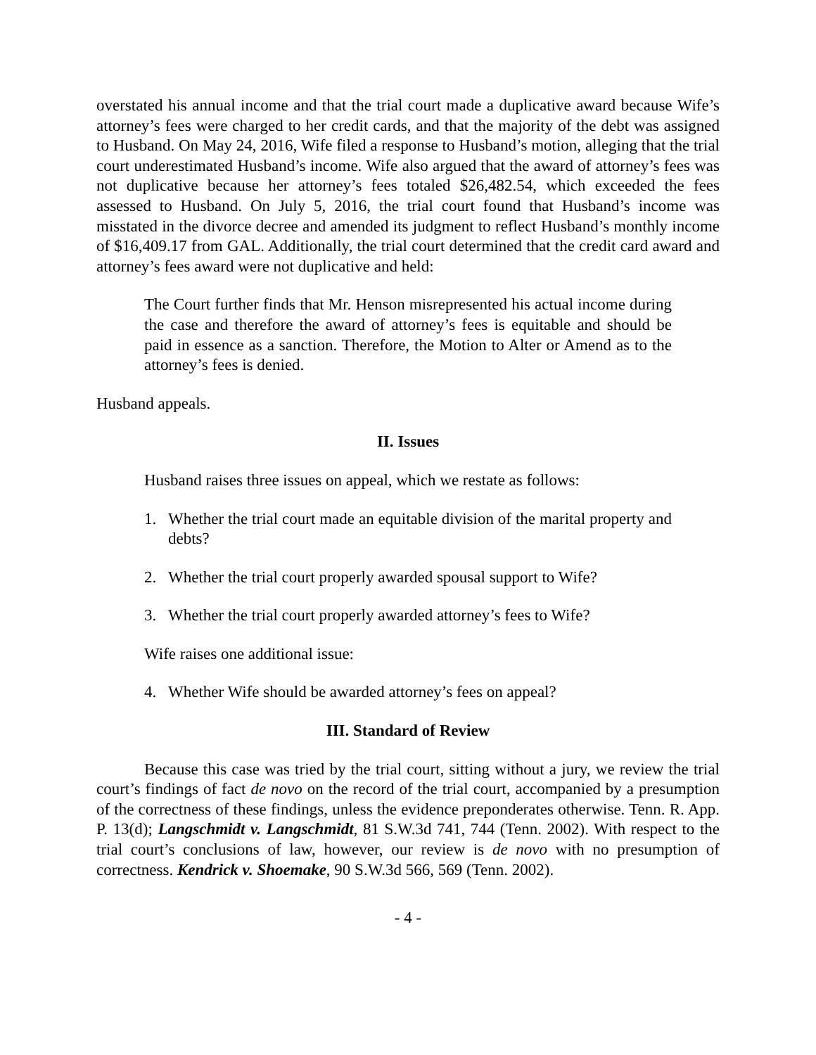overstated his annual income and that the trial court made a duplicative award because Wife’s attorney’s fees were charged to her credit cards, and that the majority of the debt was assigned to Husband. On May 24, 2016, Wife filed a response to Husband’s motion, alleging that the trial court underestimated Husband’s income. Wife also argued that the award of attorney’s fees was not duplicative because her attorney’s fees totaled $26,482.54, which exceeded the fees assessed to Husband. On July 5, 2016, the trial court found that Husband’s income was misstated in the divorce decree and amended its judgment to reflect Husband’s monthly income of $16,409.17 from GAL. Additionally, the trial court determined that the credit card award and attorney’s fees award were not duplicative and held:
The Court further finds that Mr. Henson misrepresented his actual income during the case and therefore the award of attorney’s fees is equitable and should be paid in essence as a sanction. Therefore, the Motion to Alter or Amend as to the attorney’s fees is denied.
Husband appeals.
II. Issues
Husband raises three issues on appeal, which we restate as follows:
1. Whether the trial court made an equitable division of the marital property and debts?
2. Whether the trial court properly awarded spousal support to Wife?
3. Whether the trial court properly awarded attorney’s fees to Wife?
Wife raises one additional issue:
4. Whether Wife should be awarded attorney’s fees on appeal?
III. Standard of Review
Because this case was tried by the trial court, sitting without a jury, we review the trial court’s findings of fact de novo on the record of the trial court, accompanied by a presumption of the correctness of these findings, unless the evidence preponderates otherwise. Tenn. R. App. P. 13(d); Langschmidt v. Langschmidt, 81 S.W.3d 741, 744 (Tenn. 2002). With respect to the trial court’s conclusions of law, however, our review is de novo with no presumption of correctness. Kendrick v. Shoemake, 90 S.W.3d 566, 569 (Tenn. 2002).
- 4 -